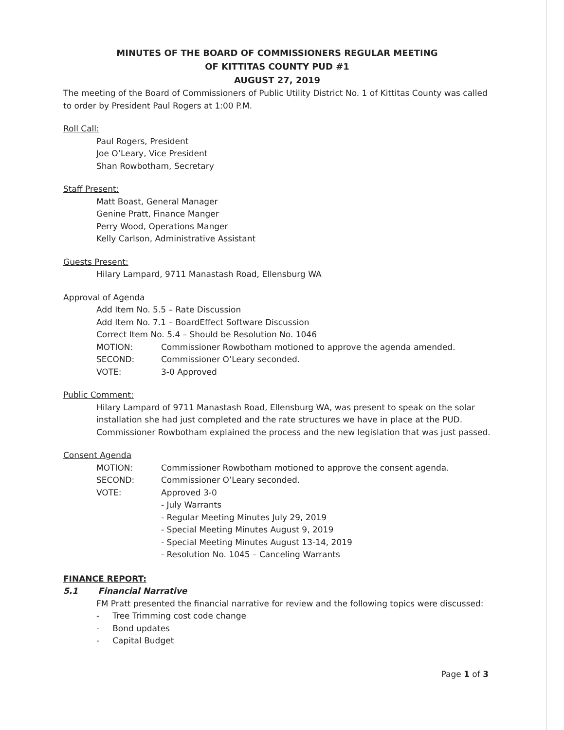MINUTES OF THE BOARD OF COMMISSIONERS REGULAR MEETING
OF KITTITAS COUNTY PUD #1
AUGUST 27, 2019
The meeting of the Board of Commissioners of Public Utility District No. 1 of Kittitas County was called to order by President Paul Rogers at 1:00 P.M.
Roll Call:
Paul Rogers, President
Joe O’Leary, Vice President
Shan Rowbotham, Secretary
Staff Present:
Matt Boast, General Manager
Genine Pratt, Finance Manger
Perry Wood, Operations Manger
Kelly Carlson, Administrative Assistant
Guests Present:
Hilary Lampard, 9711 Manastash Road, Ellensburg WA
Approval of Agenda
Add Item No. 5.5 – Rate Discussion
Add Item No. 7.1 – BoardEffect Software Discussion
Correct Item No. 5.4 – Should be Resolution No. 1046
MOTION: Commissioner Rowbotham motioned to approve the agenda amended.
SECOND: Commissioner O’Leary seconded.
VOTE: 3-0 Approved
Public Comment:
Hilary Lampard of 9711 Manastash Road, Ellensburg WA, was present to speak on the solar installation she had just completed and the rate structures we have in place at the PUD. Commissioner Rowbotham explained the process and the new legislation that was just passed.
Consent Agenda
MOTION: Commissioner Rowbotham motioned to approve the consent agenda.
SECOND: Commissioner O’Leary seconded.
VOTE: Approved 3-0
- July Warrants
- Regular Meeting Minutes July 29, 2019
- Special Meeting Minutes August 9, 2019
- Special Meeting Minutes August 13-14, 2019
- Resolution No. 1045 – Canceling Warrants
FINANCE REPORT:
5.1 Financial Narrative
FM Pratt presented the financial narrative for review and the following topics were discussed:
- Tree Trimming cost code change
- Bond updates
- Capital Budget
Page 1 of 3